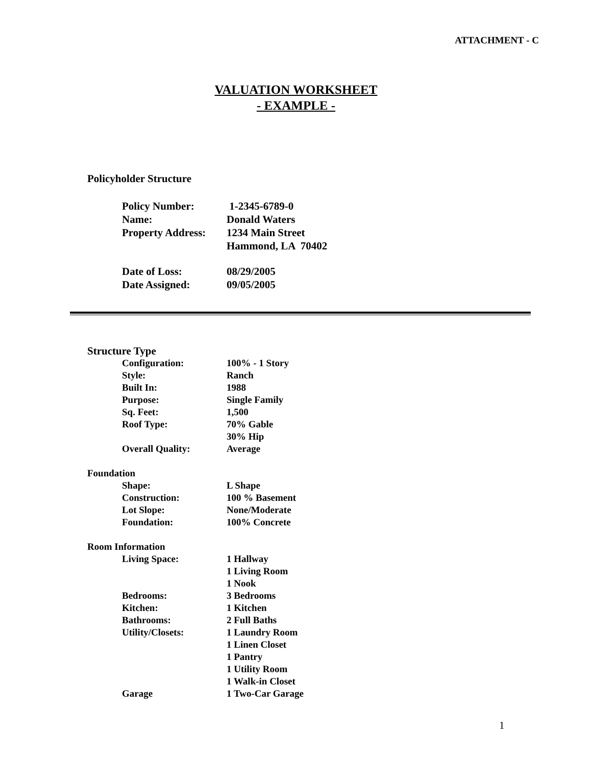ATTACHMENT - C
VALUATION WORKSHEET
- EXAMPLE -
Policyholder Structure
Policy Number:
1-2345-6789-0
Name:
Donald Waters
Property Address:
1234 Main Street
Hammond, LA 70402
Date of Loss:
08/29/2005
Date Assigned:
09/05/2005
Structure Type
Configuration:
100% - 1 Story
Style:
Ranch
Built In:
1988
Purpose:
Single Family
Sq. Feet:
1,500
Roof Type:
70% Gable
30% Hip
Overall Quality:
Average
Foundation
Shape:
L Shape
Construction:
100 % Basement
Lot Slope:
None/Moderate
Foundation:
100% Concrete
Room Information
Living Space:
1 Hallway
1 Living Room
1 Nook
Bedrooms:
3 Bedrooms
Kitchen:
1 Kitchen
Bathrooms:
2 Full Baths
Utility/Closets:
1 Laundry Room
1 Linen Closet
1 Pantry
1 Utility Room
1 Walk-in Closet
Garage
1 Two-Car Garage
1